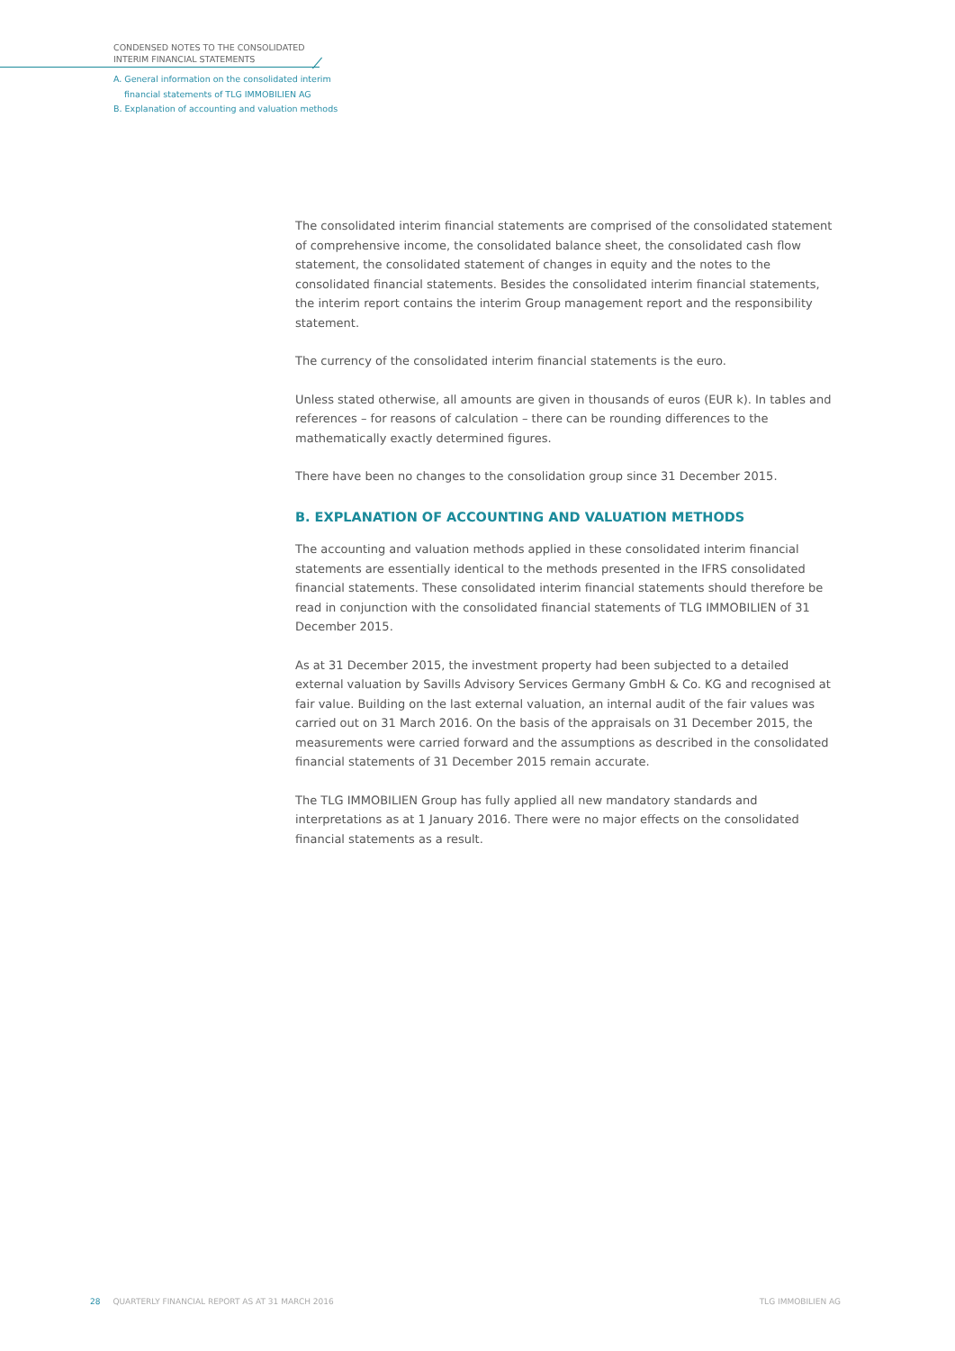CONDENSED NOTES TO THE CONSOLIDATED
INTERIM FINANCIAL STATEMENTS
A. General information on the consolidated interim
financial statements of TLG IMMOBILIEN AG
B. Explanation of accounting and valuation methods
The consolidated interim financial statements are comprised of the consolidated statement of comprehensive income, the consolidated balance sheet, the consolidated cash flow statement, the consolidated statement of changes in equity and the notes to the consolidated financial statements. Besides the consolidated interim financial statements, the interim report contains the interim Group management report and the responsibility statement.
The currency of the consolidated interim financial statements is the euro.
Unless stated otherwise, all amounts are given in thousands of euros (EUR k). In tables and references – for reasons of calculation – there can be rounding differences to the mathematically exactly determined figures.
There have been no changes to the consolidation group since 31 December 2015.
B. EXPLANATION OF ACCOUNTING AND VALUATION METHODS
The accounting and valuation methods applied in these consolidated interim financial statements are essentially identical to the methods presented in the IFRS consolidated financial statements. These consolidated interim financial statements should therefore be read in conjunction with the consolidated financial statements of TLG IMMOBILIEN of 31 December 2015.
As at 31 December 2015, the investment property had been subjected to a detailed external valuation by Savills Advisory Services Germany GmbH & Co. KG and recognised at fair value. Building on the last external valuation, an internal audit of the fair values was carried out on 31 March 2016. On the basis of the appraisals on 31 December 2015, the measurements were carried forward and the assumptions as described in the consolidated financial statements of 31 December 2015 remain accurate.
The TLG IMMOBILIEN Group has fully applied all new mandatory standards and interpretations as at 1 January 2016. There were no major effects on the consolidated financial statements as a result.
28 QUARTERLY FINANCIAL REPORT AS AT 31 MARCH 2016 TLG IMMOBILIEN AG